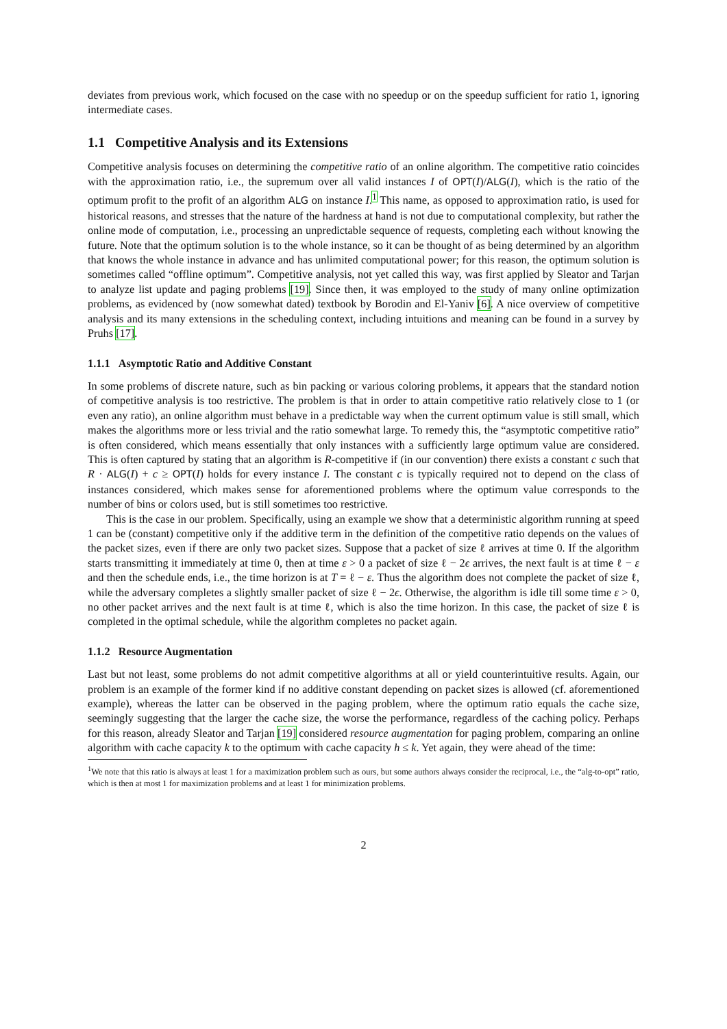deviates from previous work, which focused on the case with no speedup or on the speedup sufficient for ratio 1, ignoring intermediate cases.
1.1 Competitive Analysis and its Extensions
Competitive analysis focuses on determining the competitive ratio of an online algorithm. The competitive ratio coincides with the approximation ratio, i.e., the supremum over all valid instances I of OPT(I)/ALG(I), which is the ratio of the optimum profit to the profit of an algorithm ALG on instance I.<sup>1</sup> This name, as opposed to approximation ratio, is used for historical reasons, and stresses that the nature of the hardness at hand is not due to computational complexity, but rather the online mode of computation, i.e., processing an unpredictable sequence of requests, completing each without knowing the future. Note that the optimum solution is to the whole instance, so it can be thought of as being determined by an algorithm that knows the whole instance in advance and has unlimited computational power; for this reason, the optimum solution is sometimes called “offline optimum”. Competitive analysis, not yet called this way, was first applied by Sleator and Tarjan to analyze list update and paging problems [19]. Since then, it was employed to the study of many online optimization problems, as evidenced by (now somewhat dated) textbook by Borodin and El-Yaniv [6]. A nice overview of competitive analysis and its many extensions in the scheduling context, including intuitions and meaning can be found in a survey by Pruhs [17].
1.1.1 Asymptotic Ratio and Additive Constant
In some problems of discrete nature, such as bin packing or various coloring problems, it appears that the standard notion of competitive analysis is too restrictive. The problem is that in order to attain competitive ratio relatively close to 1 (or even any ratio), an online algorithm must behave in a predictable way when the current optimum value is still small, which makes the algorithms more or less trivial and the ratio somewhat large. To remedy this, the “asymptotic competitive ratio” is often considered, which means essentially that only instances with a sufficiently large optimum value are considered. This is often captured by stating that an algorithm is R-competitive if (in our convention) there exists a constant c such that R · ALG(I) + c ≥ OPT(I) holds for every instance I. The constant c is typically required not to depend on the class of instances considered, which makes sense for aforementioned problems where the optimum value corresponds to the number of bins or colors used, but is still sometimes too restrictive.
This is the case in our problem. Specifically, using an example we show that a deterministic algorithm running at speed 1 can be (constant) competitive only if the additive term in the definition of the competitive ratio depends on the values of the packet sizes, even if there are only two packet sizes. Suppose that a packet of size ℓ arrives at time 0. If the algorithm starts transmitting it immediately at time 0, then at time ε > 0 a packet of size ℓ − 2ϵ arrives, the next fault is at time ℓ − ε and then the schedule ends, i.e., the time horizon is at T = ℓ − ε. Thus the algorithm does not complete the packet of size ℓ, while the adversary completes a slightly smaller packet of size ℓ − 2ϵ. Otherwise, the algorithm is idle till some time ε > 0, no other packet arrives and the next fault is at time ℓ, which is also the time horizon. In this case, the packet of size ℓ is completed in the optimal schedule, while the algorithm completes no packet again.
1.1.2 Resource Augmentation
Last but not least, some problems do not admit competitive algorithms at all or yield counterintuitive results. Again, our problem is an example of the former kind if no additive constant depending on packet sizes is allowed (cf. aforementioned example), whereas the latter can be observed in the paging problem, where the optimum ratio equals the cache size, seemingly suggesting that the larger the cache size, the worse the performance, regardless of the caching policy. Perhaps for this reason, already Sleator and Tarjan [19] considered resource augmentation for paging problem, comparing an online algorithm with cache capacity k to the optimum with cache capacity h ≤ k. Yet again, they were ahead of the time:
<sup>1</sup> We note that this ratio is always at least 1 for a maximization problem such as ours, but some authors always consider the reciprocal, i.e., the “alg-to-opt” ratio, which is then at most 1 for maximization problems and at least 1 for minimization problems.
2